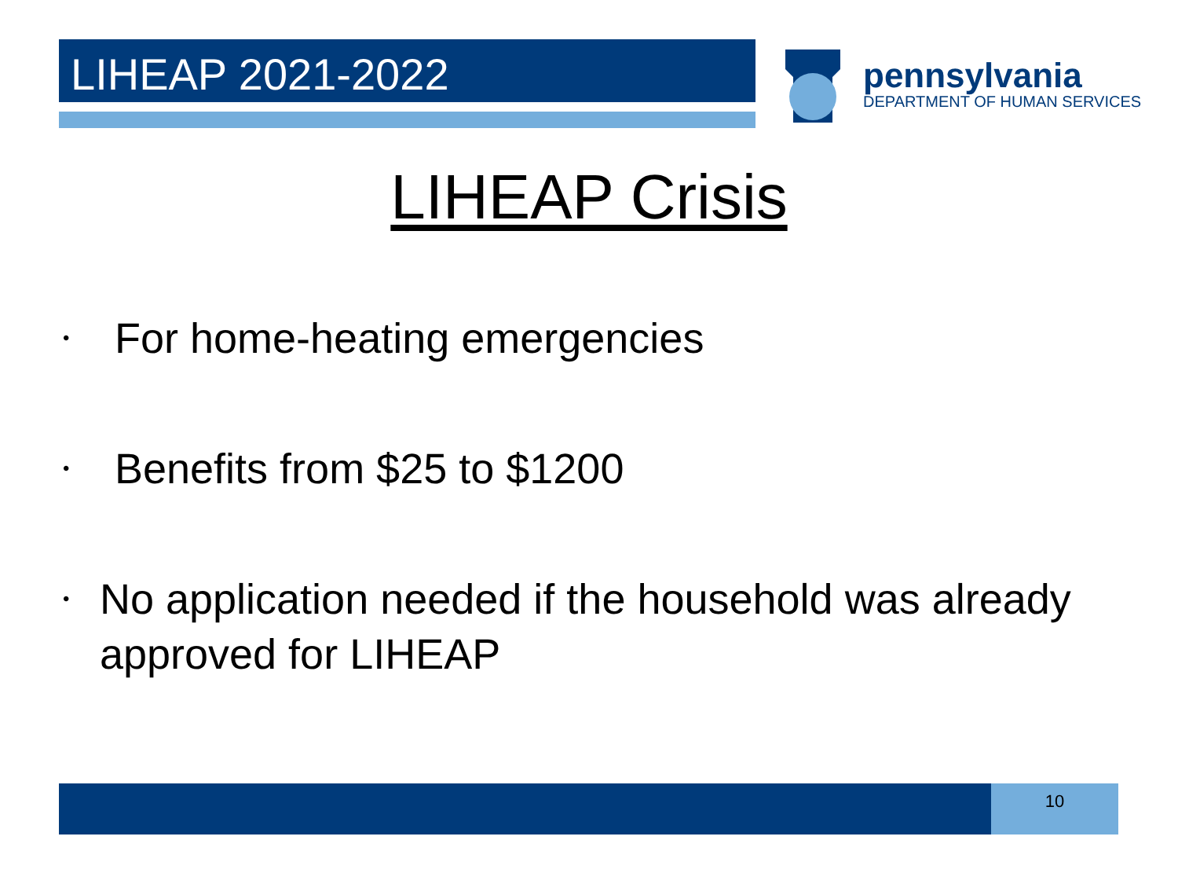LIHEAP 2021-2022
pennsylvania
DEPARTMENT OF HUMAN SERVICES
LIHEAP Crisis
• For home-heating emergencies
• Benefits from $25 to $1200
• No application needed if the household was already approved for LIHEAP
10